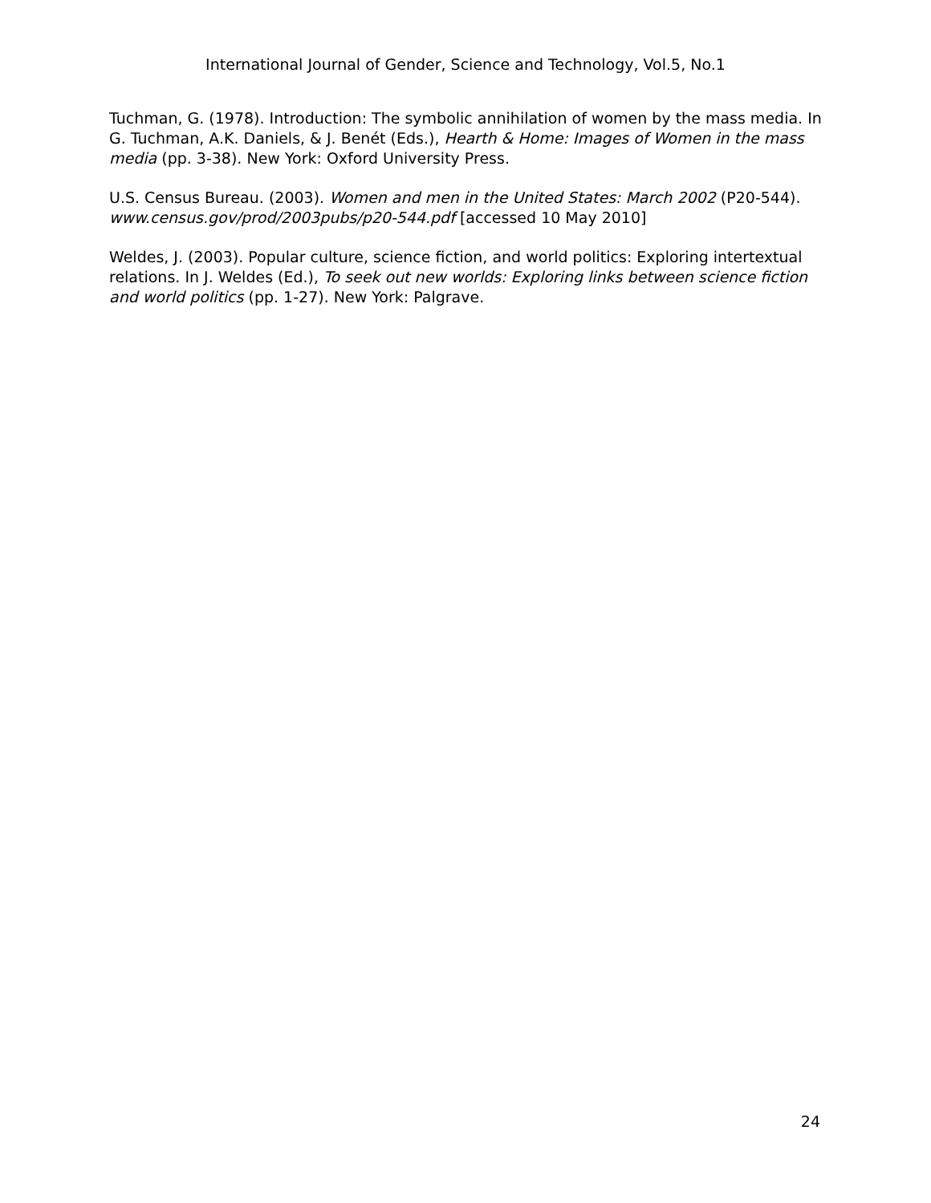International Journal of Gender, Science and Technology, Vol.5, No.1
Tuchman, G. (1978). Introduction: The symbolic annihilation of women by the mass media. In G. Tuchman, A.K. Daniels, & J. Benét (Eds.), Hearth & Home: Images of Women in the mass media (pp. 3-38). New York: Oxford University Press.
U.S. Census Bureau. (2003). Women and men in the United States: March 2002 (P20-544). www.census.gov/prod/2003pubs/p20-544.pdf [accessed 10 May 2010]
Weldes, J. (2003). Popular culture, science fiction, and world politics: Exploring intertextual relations. In J. Weldes (Ed.), To seek out new worlds: Exploring links between science fiction and world politics (pp. 1-27). New York: Palgrave.
24